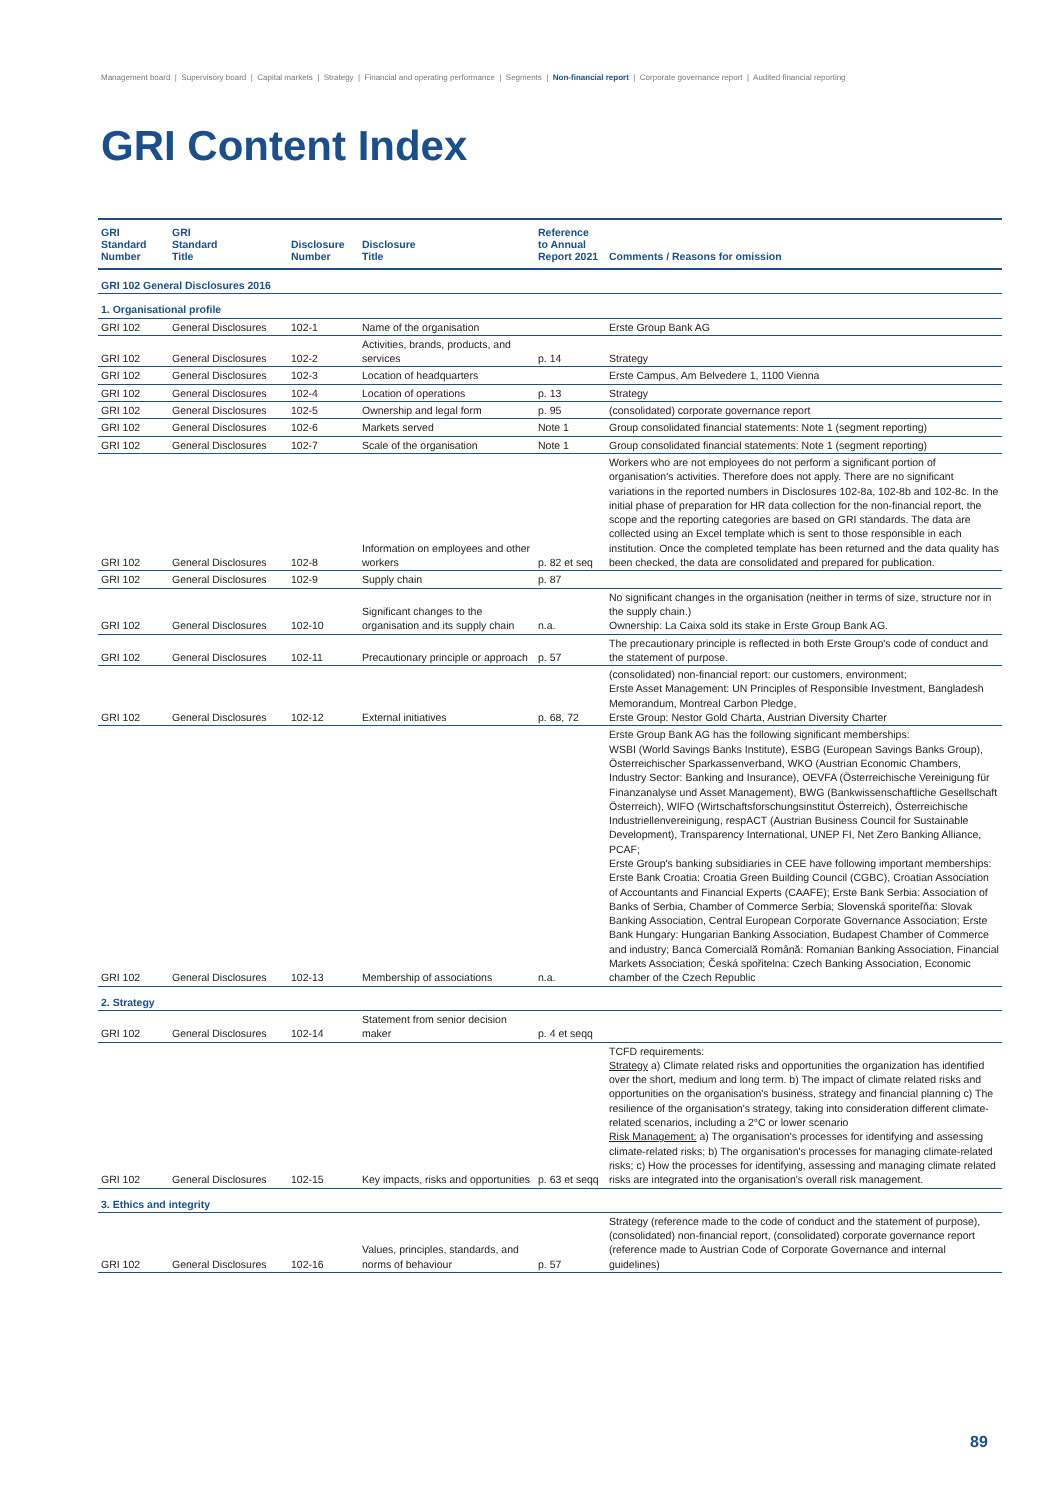Management board | Supervisory board | Capital markets | Strategy | Financial and operating performance | Segments | Non-financial report | Corporate governance report | Audited financial reporting
GRI Content Index
| GRI Standard Number | GRI Standard Title | Disclosure Number | Disclosure Title | Reference to Annual Report 2021 | Comments / Reasons for omission |
| --- | --- | --- | --- | --- | --- |
| GRI 102 General Disclosures 2016 | | | | | |
| 1. Organisational profile | | | | | |
| GRI 102 | General Disclosures | 102-1 | Name of the organisation | | Erste Group Bank AG |
| GRI 102 | General Disclosures | 102-2 | Activities, brands, products, and services | p. 14 | Strategy |
| GRI 102 | General Disclosures | 102-3 | Location of headquarters | | Erste Campus, Am Belvedere 1, 1100 Vienna |
| GRI 102 | General Disclosures | 102-4 | Location of operations | p. 13 | Strategy |
| GRI 102 | General Disclosures | 102-5 | Ownership and legal form | p. 95 | (consolidated) corporate governance report |
| GRI 102 | General Disclosures | 102-6 | Markets served | Note 1 | Group consolidated financial statements: Note 1 (segment reporting) |
| GRI 102 | General Disclosures | 102-7 | Scale of the organisation | Note 1 | Group consolidated financial statements: Note 1 (segment reporting) |
| GRI 102 | General Disclosures | 102-8 | Information on employees and other workers | p. 82 et seq | Workers who are not employees do not perform a significant portion of organisation's activities. Therefore does not apply. There are no significant variations in the reported numbers in Disclosures 102-8a, 102-8b and 102-8c. In the initial phase of preparation for HR data collection for the non-financial report, the scope and the reporting categories are based on GRI standards. The data are collected using an Excel template which is sent to those responsible in each institution. Once the completed template has been returned and the data quality has been checked, the data are consolidated and prepared for publication. |
| GRI 102 | General Disclosures | 102-9 | Supply chain | p. 87 | |
| GRI 102 | General Disclosures | 102-10 | Significant changes to the organisation and its supply chain | n.a. | No significant changes in the organisation (neither in terms of size, structure nor in the supply chain.) Ownership: La Caixa sold its stake in Erste Group Bank AG. |
| GRI 102 | General Disclosures | 102-11 | Precautionary principle or approach | p. 57 | The precautionary principle is reflected in both Erste Group's code of conduct and the statement of purpose. |
| GRI 102 | General Disclosures | 102-12 | External initiatives | p. 68, 72 | (consolidated) non-financial report: our customers, environment; Erste Asset Management: UN Principles of Responsible Investment, Bangladesh Memorandum, Montreal Carbon Pledge, Erste Group: Nestor Gold Charta, Austrian Diversity Charter |
| GRI 102 | General Disclosures | 102-13 | Membership of associations | n.a. | Erste Group Bank AG has the following significant memberships: WSBI (World Savings Banks Institute), ESBG (European Savings Banks Group), Österreichischer Sparkassenverband, WKO (Austrian Economic Chambers, Industry Sector: Banking and Insurance), OEVFA (Österreichische Vereinigung für Finanzanalyse und Asset Management), BWG (Bankwissenschaftliche Gesellschaft Österreich), WIFO (Wirtschaftsforschungsinstitut Österreich), Österreichische Industriellenvereinigung, respACT (Austrian Business Council for Sustainable Development), Transparency International, UNEP FI, Net Zero Banking Alliance, PCAF; Erste Group's banking subsidiaries in CEE have following important memberships: Erste Bank Croatia: Croatia Green Building Council (CGBC), Croatian Association of Accountants and Financial Experts (CAAFE); Erste Bank Serbia: Association of Banks of Serbia, Chamber of Commerce Serbia; Slovenská sporiteľňa: Slovak Banking Association, Central European Corporate Governance Association; Erste Bank Hungary: Hungarian Banking Association, Budapest Chamber of Commerce and industry; Banca Comercială Română: Romanian Banking Association, Financial Markets Association; Česká spořitelna: Czech Banking Association, Economic chamber of the Czech Republic |
| 2. Strategy | | | | | |
| GRI 102 | General Disclosures | 102-14 | Statement from senior decision maker | p. 4 et seqq | |
| GRI 102 | General Disclosures | 102-15 | Key impacts, risks and opportunities | p. 63 et seqq | TCFD requirements: Strategy a) Climate related risks and opportunities the organization has identified over the short, medium and long term. b) The impact of climate related risks and opportunities on the organisation's business, strategy and financial planning c) The resilience of the organisation's strategy, taking into consideration different climate-related scenarios, including a 2°C or lower scenario Risk Management: a) The organisation's processes for identifying and assessing climate-related risks; b) The organisation's processes for managing climate-related risks; c) How the processes for identifying, assessing and managing climate related risks are integrated into the organisation's overall risk management. |
| 3. Ethics and integrity | | | | | |
| GRI 102 | General Disclosures | 102-16 | Values, principles, standards, and norms of behaviour | p. 57 | Strategy (reference made to the code of conduct and the statement of purpose), (consolidated) non-financial report, (consolidated) corporate governance report (reference made to Austrian Code of Corporate Governance and internal guidelines) |
89